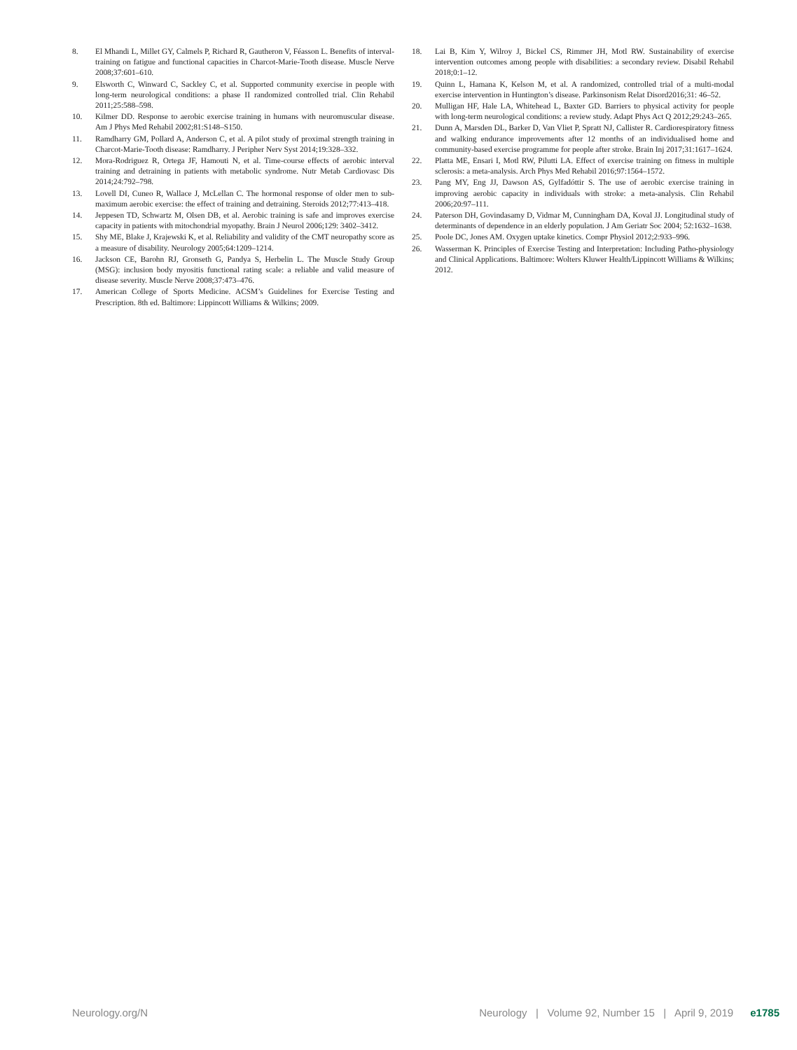8. El Mhandi L, Millet GY, Calmels P, Richard R, Gautheron V, Féasson L. Benefits of interval-training on fatigue and functional capacities in Charcot-Marie-Tooth disease. Muscle Nerve 2008;37:601–610.
9. Elsworth C, Winward C, Sackley C, et al. Supported community exercise in people with long-term neurological conditions: a phase II randomized controlled trial. Clin Rehabil 2011;25:588–598.
10. Kilmer DD. Response to aerobic exercise training in humans with neuromuscular disease. Am J Phys Med Rehabil 2002;81:S148–S150.
11. Ramdharry GM, Pollard A, Anderson C, et al. A pilot study of proximal strength training in Charcot-Marie-Tooth disease: Ramdharry. J Peripher Nerv Syst 2014;19:328–332.
12. Mora-Rodriguez R, Ortega JF, Hamouti N, et al. Time-course effects of aerobic interval training and detraining in patients with metabolic syndrome. Nutr Metab Cardiovasc Dis 2014;24:792–798.
13. Lovell DI, Cuneo R, Wallace J, McLellan C. The hormonal response of older men to sub-maximum aerobic exercise: the effect of training and detraining. Steroids 2012;77:413–418.
14. Jeppesen TD, Schwartz M, Olsen DB, et al. Aerobic training is safe and improves exercise capacity in patients with mitochondrial myopathy. Brain J Neurol 2006;129: 3402–3412.
15. Shy ME, Blake J, Krajewski K, et al. Reliability and validity of the CMT neuropathy score as a measure of disability. Neurology 2005;64:1209–1214.
16. Jackson CE, Barohn RJ, Gronseth G, Pandya S, Herbelin L. The Muscle Study Group (MSG): inclusion body myositis functional rating scale: a reliable and valid measure of disease severity. Muscle Nerve 2008;37:473–476.
17. American College of Sports Medicine. ACSM’s Guidelines for Exercise Testing and Prescription. 8th ed. Baltimore: Lippincott Williams & Wilkins; 2009.
18. Lai B, Kim Y, Wilroy J, Bickel CS, Rimmer JH, Motl RW. Sustainability of exercise intervention outcomes among people with disabilities: a secondary review. Disabil Rehabil 2018;0:1–12.
19. Quinn L, Hamana K, Kelson M, et al. A randomized, controlled trial of a multi-modal exercise intervention in Huntington’s disease. Parkinsonism Relat Disord2016;31: 46–52.
20. Mulligan HF, Hale LA, Whitehead L, Baxter GD. Barriers to physical activity for people with long-term neurological conditions: a review study. Adapt Phys Act Q 2012;29:243–265.
21. Dunn A, Marsden DL, Barker D, Van Vliet P, Spratt NJ, Callister R. Cardiorespiratory fitness and walking endurance improvements after 12 months of an individualised home and community-based exercise programme for people after stroke. Brain Inj 2017;31:1617–1624.
22. Platta ME, Ensari I, Motl RW, Pilutti LA. Effect of exercise training on fitness in multiple sclerosis: a meta-analysis. Arch Phys Med Rehabil 2016;97:1564–1572.
23. Pang MY, Eng JJ, Dawson AS, Gylfadóttir S. The use of aerobic exercise training in improving aerobic capacity in individuals with stroke: a meta-analysis. Clin Rehabil 2006;20:97–111.
24. Paterson DH, Govindasamy D, Vidmar M, Cunningham DA, Koval JJ. Longitudinal study of determinants of dependence in an elderly population. J Am Geriatr Soc 2004; 52:1632–1638.
25. Poole DC, Jones AM. Oxygen uptake kinetics. Compr Physiol 2012;2:933–996.
26. Wasserman K. Principles of Exercise Testing and Interpretation: Including Patho-physiology and Clinical Applications. Baltimore: Wolters Kluwer Health/Lippincott Williams & Wilkins; 2012.
Neurology.org/N Neurology | Volume 92, Number 15 | April 9, 2019 e1785